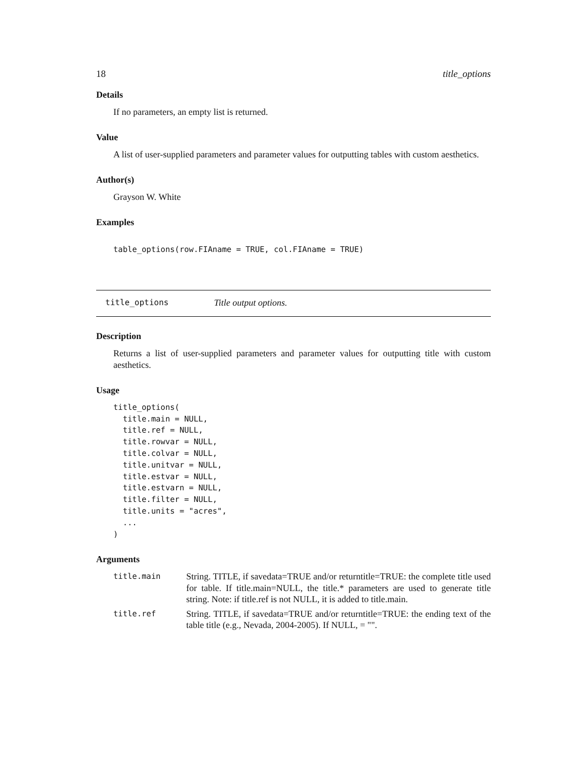18 title_options
Details
If no parameters, an empty list is returned.
Value
A list of user-supplied parameters and parameter values for outputting tables with custom aesthetics.
Author(s)
Grayson W. White
Examples
table_options(row.FIAname = TRUE, col.FIAname = TRUE)
title_options Title output options.
Description
Returns a list of user-supplied parameters and parameter values for outputting title with custom aesthetics.
Usage
title_options(
  title.main = NULL,
  title.ref = NULL,
  title.rowvar = NULL,
  title.colvar = NULL,
  title.unitvar = NULL,
  title.estvar = NULL,
  title.estvarn = NULL,
  title.filter = NULL,
  title.units = "acres",
  ...
)
Arguments
| title.main | String. TITLE, if savedata=TRUE and/or returntitle=TRUE: the complete title used for table. If title.main=NULL, the title.* parameters are used to generate title string. Note: if title.ref is not NULL, it is added to title.main. |
| title.ref | String. TITLE, if savedata=TRUE and/or returntitle=TRUE: the ending text of the table title (e.g., Nevada, 2004-2005). If NULL, = "". |